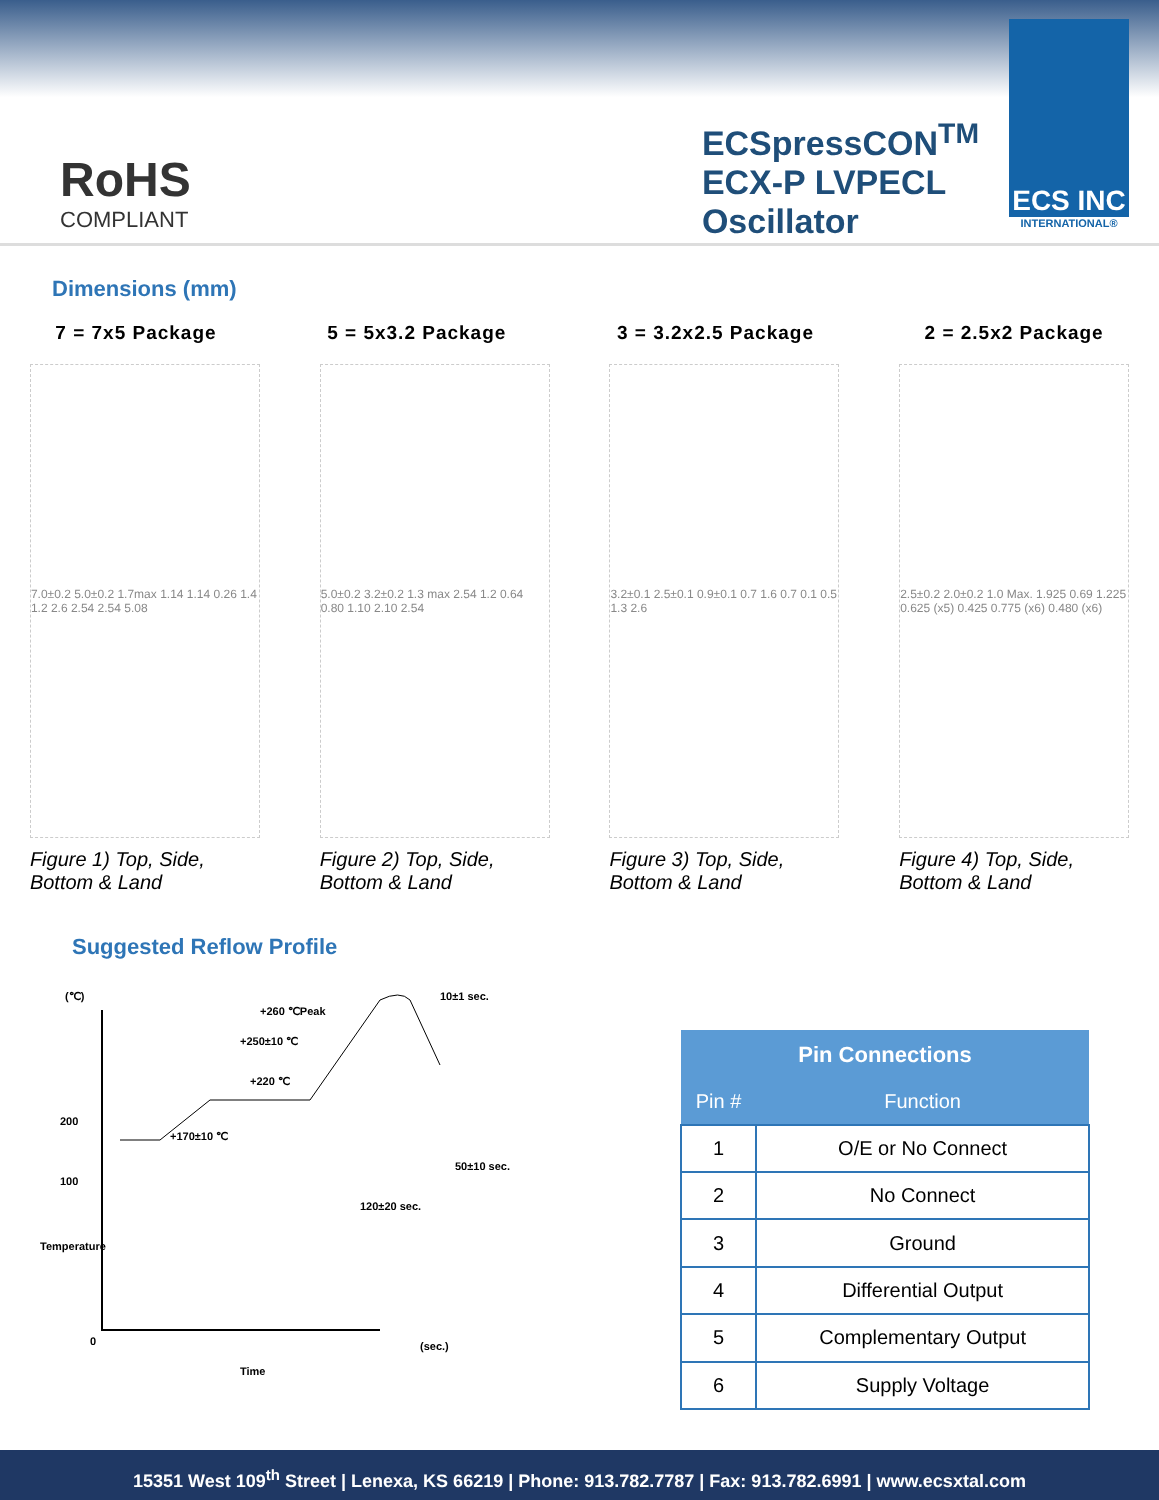RoHS
COMPLIANT
ECSpressCON<sup>TM</sup>
ECX-P LVPECL
Oscillator
ECS INC
INTERNATIONAL®
Dimensions (mm)
7 = 7x5 Package 5 = 5x3.2 Package 3 = 3.2x2.5 Package 2 = 2.5x2 Package
7.0±0.2 5.0±0.2 1.7max 1.14 1.14 0.26 1.4 1.2 2.6 2.54 2.54 5.08
Figure 1) Top, Side, Bottom & Land
5.0±0.2 3.2±0.2 1.3 max 2.54 1.2 0.64 0.80 1.10 2.10 2.54
Figure 2) Top, Side, Bottom & Land
3.2±0.1 2.5±0.1 0.9±0.1 0.7 1.6 0.7 0.1 0.5 1.3 2.6
Figure 3) Top, Side, Bottom & Land
2.5±0.2 2.0±0.2 1.0 Max. 1.925 0.69 1.225 0.625 (x5) 0.425 0.775 (x6) 0.480 (x6)
Figure 4) Top, Side, Bottom & Land
Suggested Reflow Profile
(℃)
200
100
0
+260 ℃Peak
+250±10 ℃
+220 ℃
+170±10 ℃
10±1 sec.
50±10 sec.
120±20 sec.
(sec.)
Time
Temperature
| Pin Connections | |
| --- | --- |
| Pin # | Function |
| 1 | O/E or No Connect |
| 2 | No Connect |
| 3 | Ground |
| 4 | Differential Output |
| 5 | Complementary Output |
| 6 | Supply Voltage |
15351 West 109<sup>th</sup> Street | Lenexa, KS 66219 | Phone: 913.782.7787 | Fax: 913.782.6991 | www.ecsxtal.com